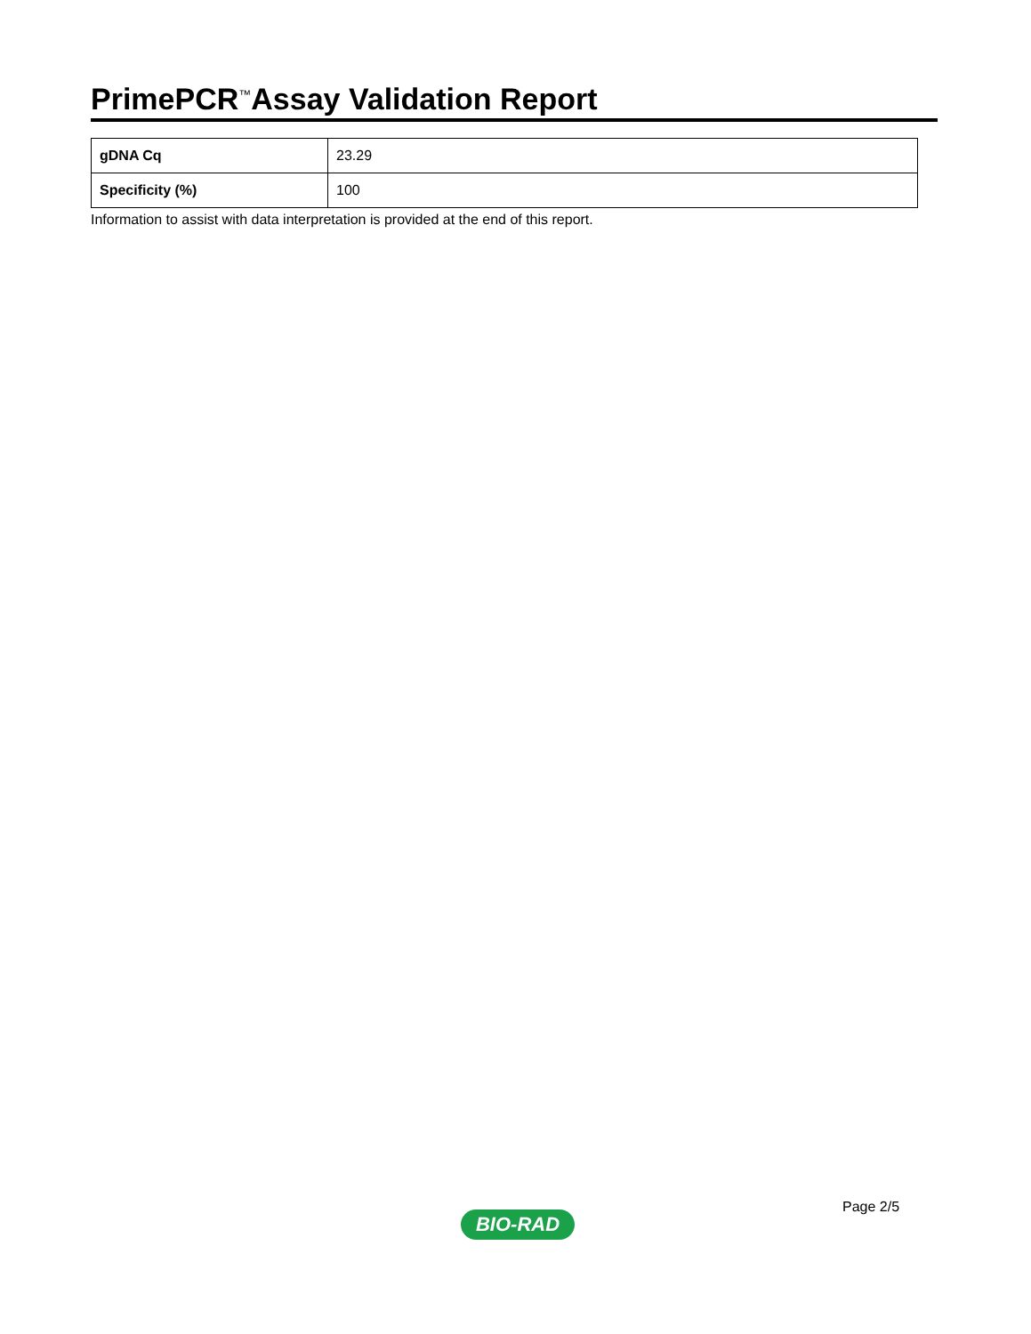PrimePCR<sup>™</sup>Assay Validation Report
| gDNA Cq | 23.29 |
| Specificity (%) | 100 |
Information to assist with data interpretation is provided at the end of this report.
Page 2/5
BIO-RAD